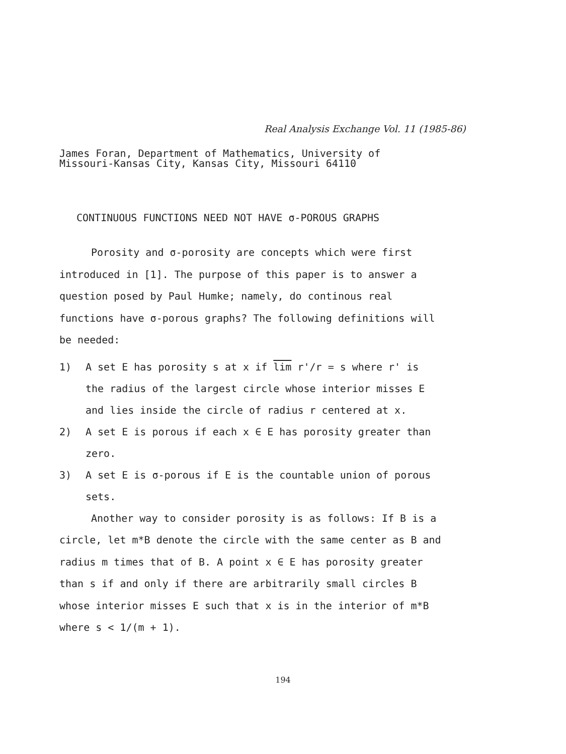Real Analysis Exchange Vol. 11 (1985-86)
James Foran, Department of Mathematics, University of
Missouri-Kansas City, Kansas City, Missouri 64110
CONTINUOUS FUNCTIONS NEED NOT HAVE σ-POROUS GRAPHS
Porosity and σ-porosity are concepts which were first introduced in [1]. The purpose of this paper is to answer a question posed by Paul Humke; namely, do continous real functions have σ-porous graphs? The following definitions will be needed:
1) A set E has porosity s at x if lim r'/r = s where r' is the radius of the largest circle whose interior misses E and lies inside the circle of radius r centered at x.
2) A set E is porous if each x ∈ E has porosity greater than zero.
3) A set E is σ-porous if E is the countable union of porous sets.
Another way to consider porosity is as follows: If B is a circle, let m*B denote the circle with the same center as B and radius m times that of B. A point x ∈ E has porosity greater than s if and only if there are arbitrarily small circles B whose interior misses E such that x is in the interior of m*B where s < 1/(m + 1).
194